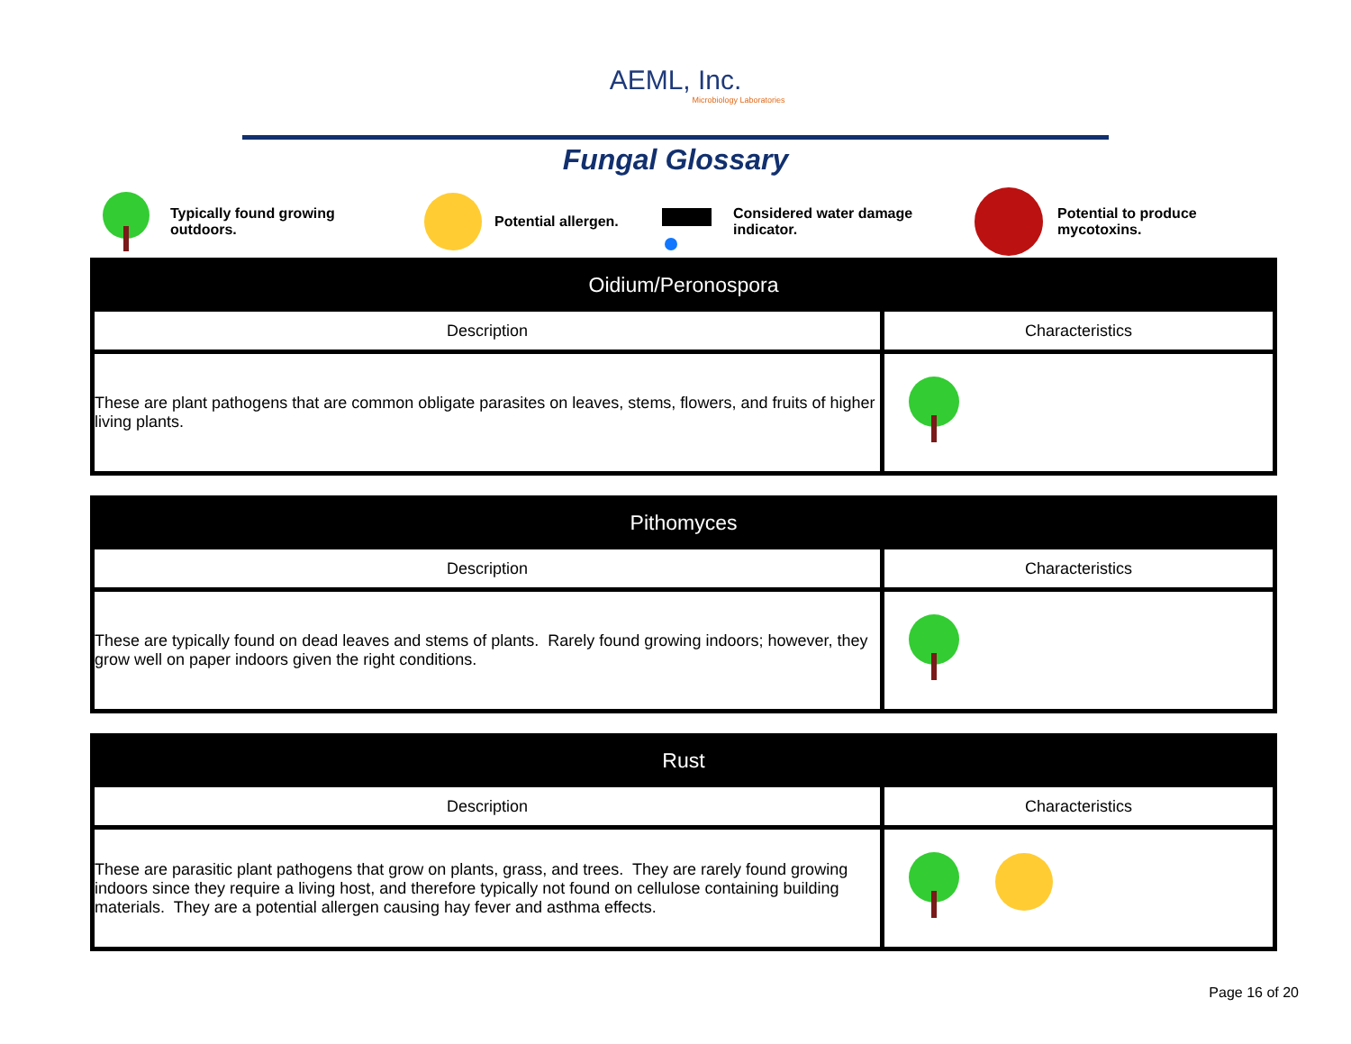AEML, Inc.
Microbiology Laboratories
Fungal Glossary
Typically found growing
outdoors.
Potential allergen.
Considered water damage
indicator.
Potential to produce
mycotoxins.
| Oidium/Peronospora | |
| --- | --- |
| Description | Characteristics |
| These are plant pathogens that are common obligate parasites on leaves, stems, flowers, and fruits of higher living plants. | |
| Pithomyces | |
| --- | --- |
| Description | Characteristics |
| These are typically found on dead leaves and stems of plants. Rarely found growing indoors; however, they grow well on paper indoors given the right conditions. | |
| Rust | |
| --- | --- |
| Description | Characteristics |
| These are parasitic plant pathogens that grow on plants, grass, and trees. They are rarely found growing indoors since they require a living host, and therefore typically not found on cellulose containing building materials. They are a potential allergen causing hay fever and asthma effects. | |
Page 16 of 20